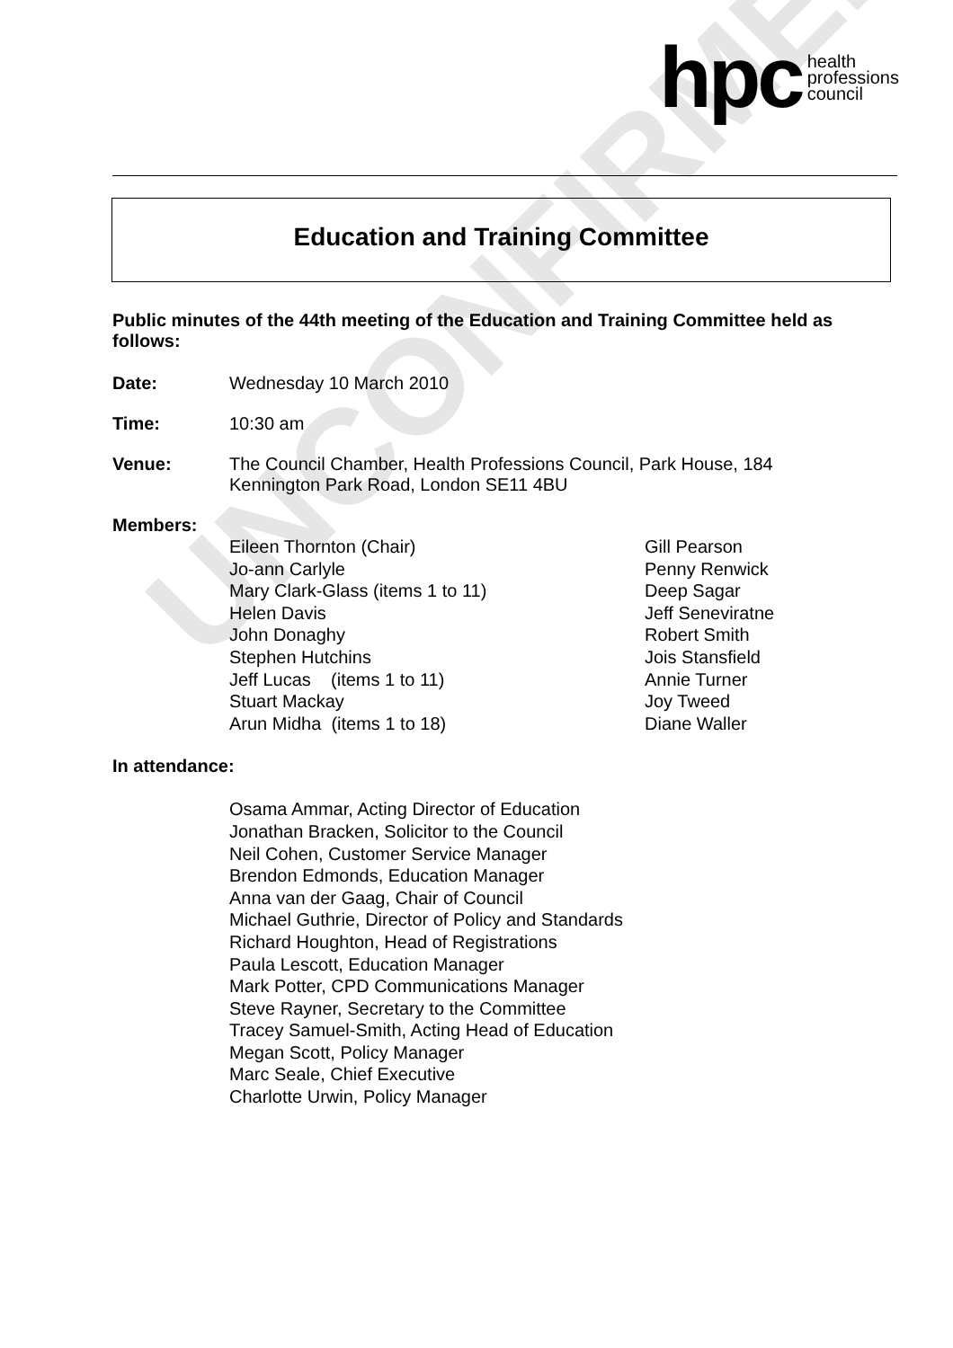UNCONFIRMED
hpc health
professions
council
Education and Training Committee
Public minutes of the 44th meeting of the Education and Training Committee held as follows:
Date: Wednesday 10 March 2010
Time: 10:30 am
Venue: The Council Chamber, Health Professions Council, Park House, 184
Kennington Park Road, London SE11 4BU
Members:
Eileen Thornton (Chair)
Jo-ann Carlyle
Mary Clark-Glass (items 1 to 11)
Helen Davis
John Donaghy
Stephen Hutchins
Jeff Lucas (items 1 to 11)
Stuart Mackay
Arun Midha (items 1 to 18)
Gill Pearson
Penny Renwick
Deep Sagar
Jeff Seneviratne
Robert Smith
Jois Stansfield
Annie Turner
Joy Tweed
Diane Waller
In attendance:
Osama Ammar, Acting Director of Education
Jonathan Bracken, Solicitor to the Council
Neil Cohen, Customer Service Manager
Brendon Edmonds, Education Manager
Anna van der Gaag, Chair of Council
Michael Guthrie, Director of Policy and Standards
Richard Houghton, Head of Registrations
Paula Lescott, Education Manager
Mark Potter, CPD Communications Manager
Steve Rayner, Secretary to the Committee
Tracey Samuel-Smith, Acting Head of Education
Megan Scott, Policy Manager
Marc Seale, Chief Executive
Charlotte Urwin, Policy Manager